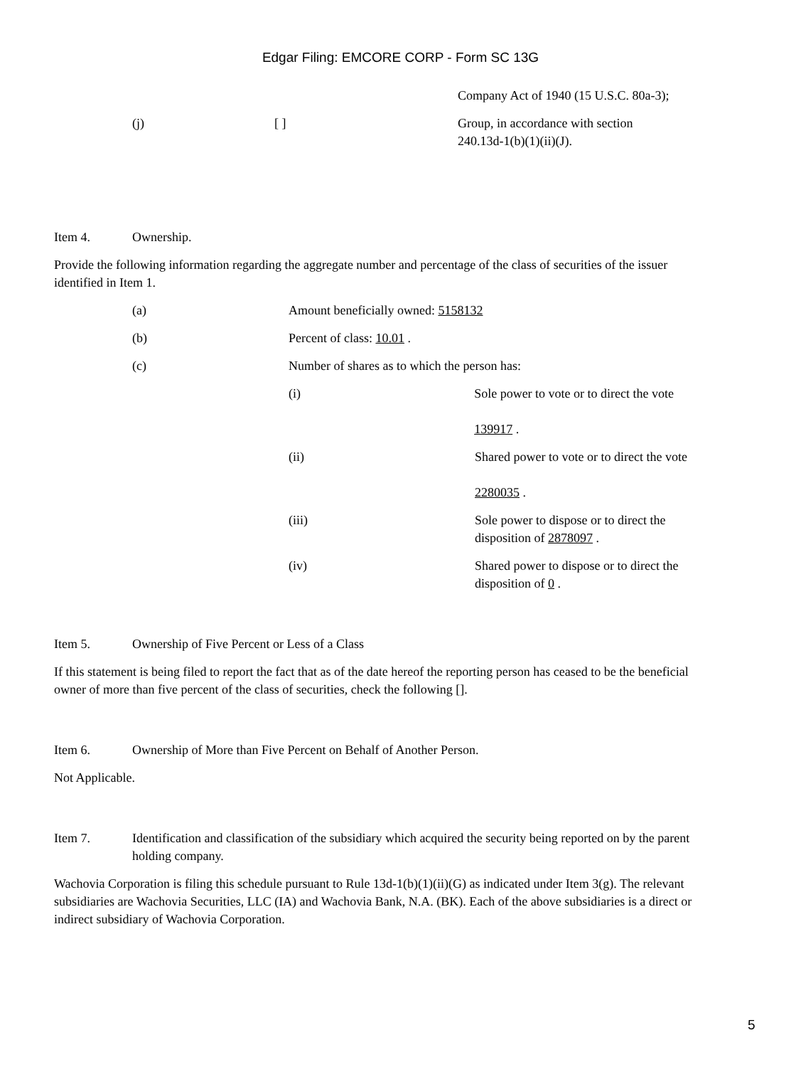Edgar Filing: EMCORE CORP - Form SC 13G
Company Act of 1940 (15 U.S.C. 80a-3);
(j) [ ] Group, in accordance with section 240.13d-1(b)(1)(ii)(J).
Item 4. Ownership.
Provide the following information regarding the aggregate number and percentage of the class of securities of the issuer identified in Item 1.
(a) Amount beneficially owned: 5158132
(b) Percent of class: 10.01 .
(c) Number of shares as to which the person has:
(i) Sole power to vote or to direct the vote
139917 .
(ii) Shared power to vote or to direct the vote
2280035 .
(iii) Sole power to dispose or to direct the disposition of 2878097 .
(iv) Shared power to dispose or to direct the disposition of 0 .
Item 5. Ownership of Five Percent or Less of a Class
If this statement is being filed to report the fact that as of the date hereof the reporting person has ceased to be the beneficial owner of more than five percent of the class of securities, check the following [].
Item 6. Ownership of More than Five Percent on Behalf of Another Person.
Not Applicable.
Item 7. Identification and classification of the subsidiary which acquired the security being reported on by the parent holding company.
Wachovia Corporation is filing this schedule pursuant to Rule 13d-1(b)(1)(ii)(G) as indicated under Item 3(g). The relevant subsidiaries are Wachovia Securities, LLC (IA) and Wachovia Bank, N.A. (BK). Each of the above subsidiaries is a direct or indirect subsidiary of Wachovia Corporation.
5